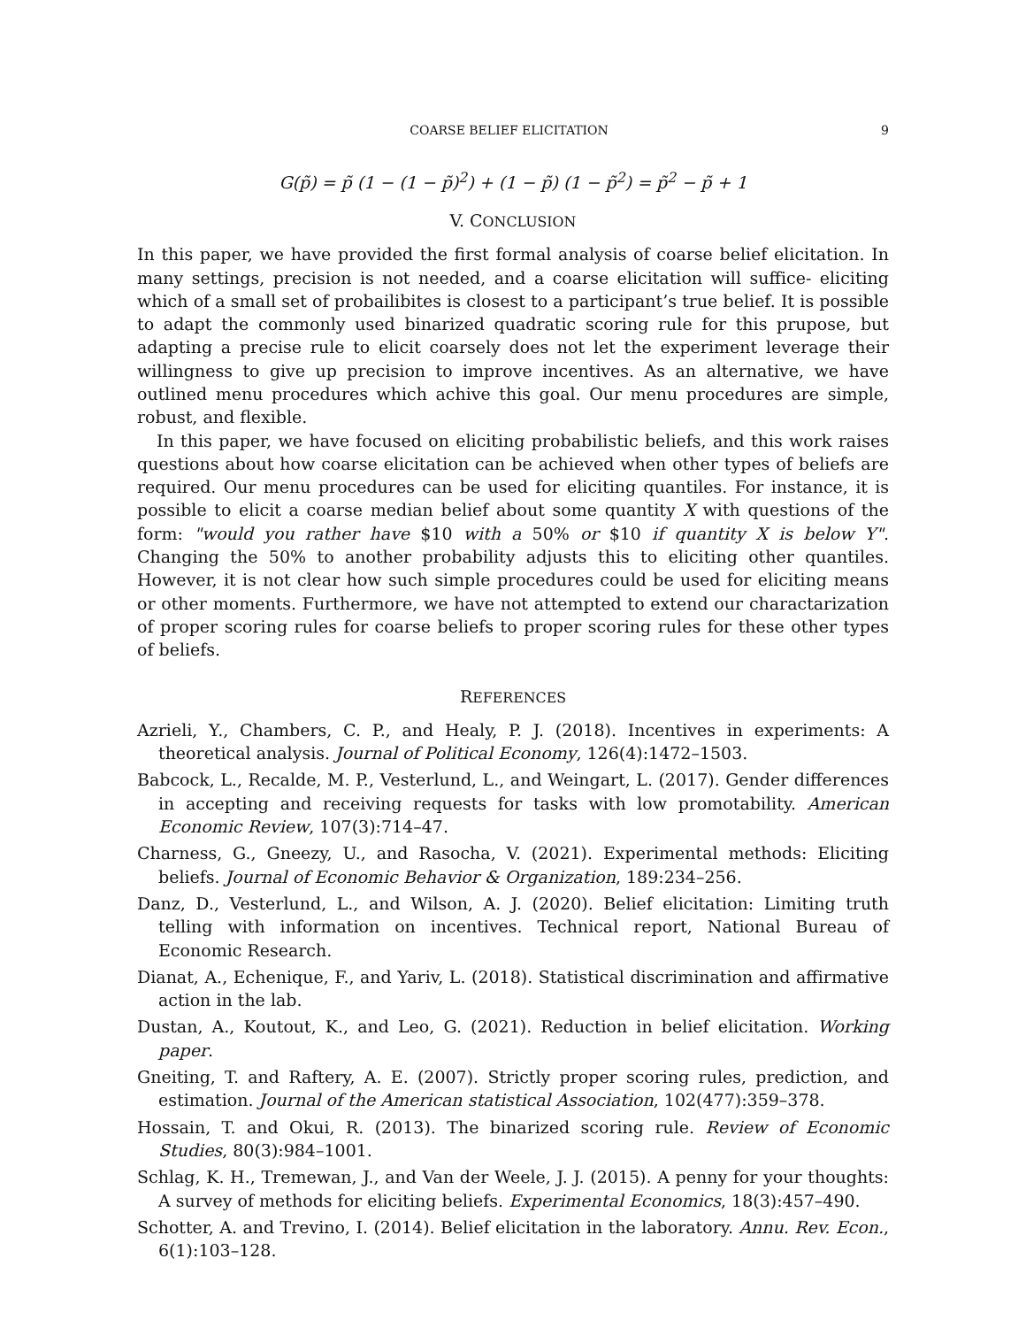COARSE BELIEF ELICITATION 9
G(p̃) = p̃ (1 − (1 − p̃)<sup>2</sup>) + (1 − p̃) (1 − p̃<sup>2</sup>) = p̃<sup>2</sup> − p̃ + 1
V. CONCLUSION
In this paper, we have provided the first formal analysis of coarse belief elicitation. In many settings, precision is not needed, and a coarse elicitation will suffice- eliciting which of a small set of probailibites is closest to a participant’s true belief. It is possible to adapt the commonly used binarized quadratic scoring rule for this prupose, but adapting a precise rule to elicit coarsely does not let the experiment leverage their willingness to give up precision to improve incentives. As an alternative, we have outlined menu procedures which achive this goal. Our menu procedures are simple, robust, and flexible.
In this paper, we have focused on eliciting probabilistic beliefs, and this work raises questions about how coarse elicitation can be achieved when other types of beliefs are required. Our menu procedures can be used for eliciting quantiles. For instance, it is possible to elicit a coarse median belief about some quantity X with questions of the form: "would you rather have $10 with a 50% or $10 if quantity X is below Y". Changing the 50% to another probability adjusts this to eliciting other quantiles. However, it is not clear how such simple procedures could be used for eliciting means or other moments. Furthermore, we have not attempted to extend our charactarization of proper scoring rules for coarse beliefs to proper scoring rules for these other types of beliefs.
REFERENCES
Azrieli, Y., Chambers, C. P., and Healy, P. J. (2018). Incentives in experiments: A theoretical analysis. Journal of Political Economy, 126(4):1472–1503.
Babcock, L., Recalde, M. P., Vesterlund, L., and Weingart, L. (2017). Gender differences in accepting and receiving requests for tasks with low promotability. American Economic Review, 107(3):714–47.
Charness, G., Gneezy, U., and Rasocha, V. (2021). Experimental methods: Eliciting beliefs. Journal of Economic Behavior & Organization, 189:234–256.
Danz, D., Vesterlund, L., and Wilson, A. J. (2020). Belief elicitation: Limiting truth telling with information on incentives. Technical report, National Bureau of Economic Research.
Dianat, A., Echenique, F., and Yariv, L. (2018). Statistical discrimination and affirmative action in the lab.
Dustan, A., Koutout, K., and Leo, G. (2021). Reduction in belief elicitation. Working paper.
Gneiting, T. and Raftery, A. E. (2007). Strictly proper scoring rules, prediction, and estimation. Journal of the American statistical Association, 102(477):359–378.
Hossain, T. and Okui, R. (2013). The binarized scoring rule. Review of Economic Studies, 80(3):984–1001.
Schlag, K. H., Tremewan, J., and Van der Weele, J. J. (2015). A penny for your thoughts: A survey of methods for eliciting beliefs. Experimental Economics, 18(3):457–490.
Schotter, A. and Trevino, I. (2014). Belief elicitation in the laboratory. Annu. Rev. Econ., 6(1):103–128.